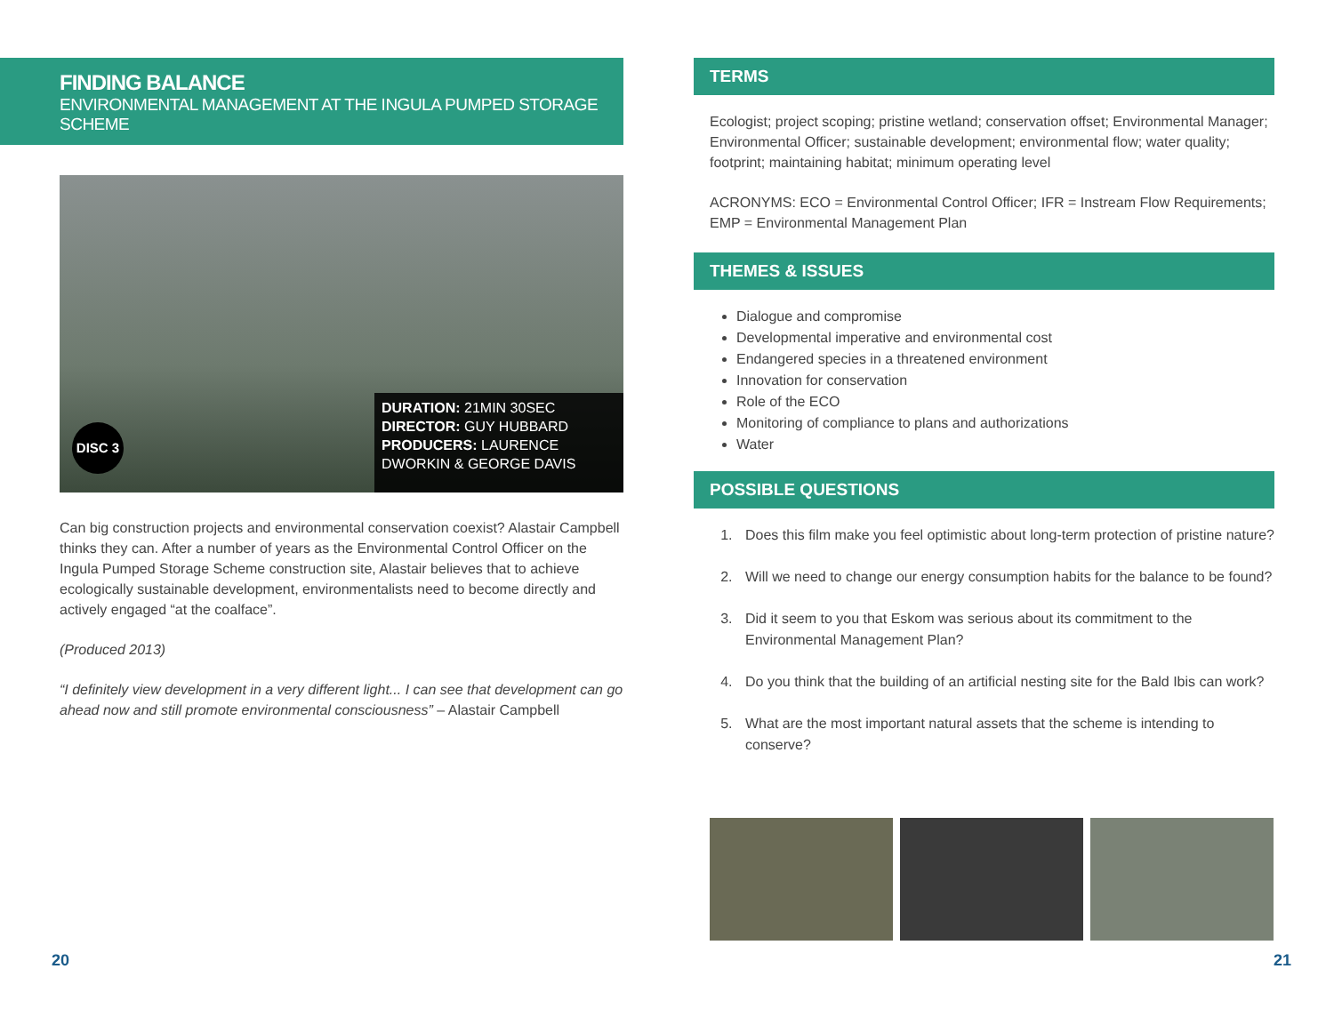FINDING BALANCE
ENVIRONMENTAL MANAGEMENT AT THE INGULA PUMPED STORAGE SCHEME
DISC 3
DURATION: 21MIN 30SEC
DIRECTOR: GUY HUBBARD
PRODUCERS: LAURENCE DWORKIN & GEORGE DAVIS
Can big construction projects and environmental conservation coexist? Alastair Campbell thinks they can. After a number of years as the Environmental Control Officer on the Ingula Pumped Storage Scheme construction site, Alastair believes that to achieve ecologically sustainable development, environmentalists need to become directly and actively engaged “at the coalface”.
(Produced 2013)
“I definitely view development in a very different light... I can see that development can go ahead now and still promote environmental consciousness” – Alastair Campbell
TERMS
Ecologist; project scoping; pristine wetland; conservation offset; Environmental Manager; Environmental Officer; sustainable development; environmental flow; water quality; footprint; maintaining habitat; minimum operating level
ACRONYMS: ECO = Environmental Control Officer; IFR = Instream Flow Requirements; EMP = Environmental Management Plan
THEMES & ISSUES
Dialogue and compromise
Developmental imperative and environmental cost
Endangered species in a threatened environment
Innovation for conservation
Role of the ECO
Monitoring of compliance to plans and authorizations
Water
POSSIBLE QUESTIONS
1. Does this film make you feel optimistic about long-term protection of pristine nature?
2. Will we need to change our energy consumption habits for the balance to be found?
3. Did it seem to you that Eskom was serious about its commitment to the Environmental Management Plan?
4. Do you think that the building of an artificial nesting site for the Bald Ibis can work?
5. What are the most important natural assets that the scheme is intending to conserve?
20 21